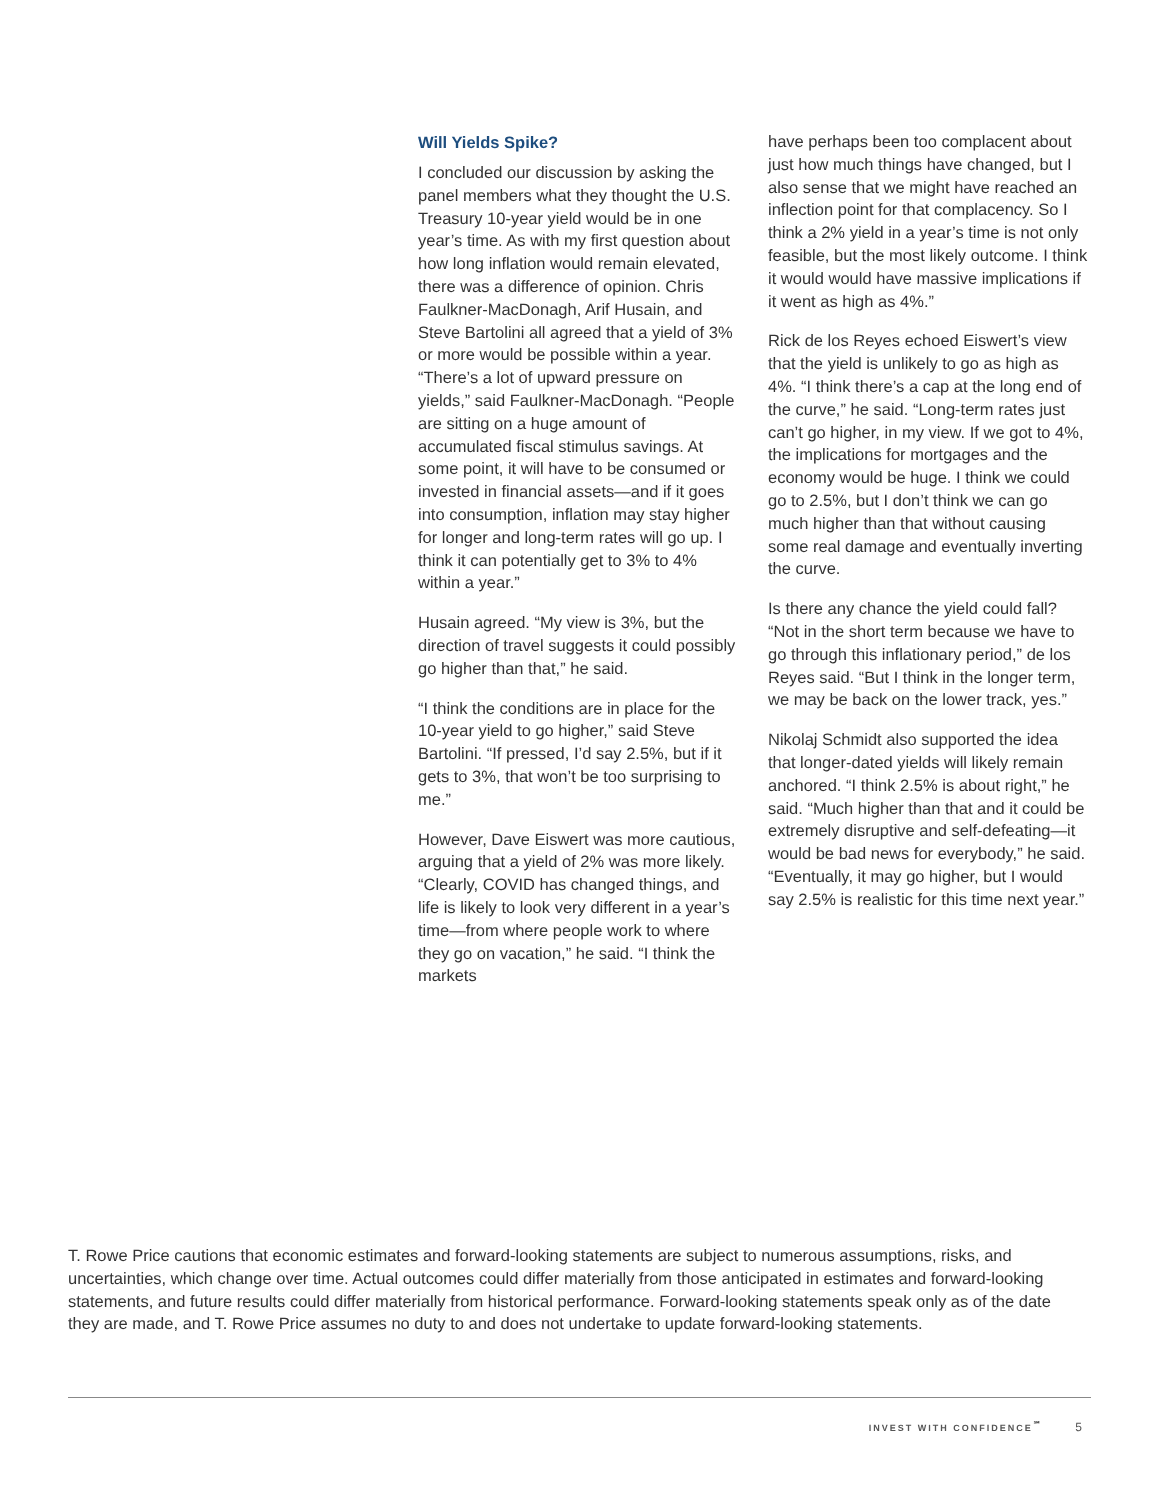Will Yields Spike?
I concluded our discussion by asking the panel members what they thought the U.S. Treasury 10-year yield would be in one year’s time. As with my first question about how long inflation would remain elevated, there was a difference of opinion. Chris Faulkner-MacDonagh, Arif Husain, and Steve Bartolini all agreed that a yield of 3% or more would be possible within a year. “There’s a lot of upward pressure on yields,” said Faulkner-MacDonagh. “People are sitting on a huge amount of accumulated fiscal stimulus savings. At some point, it will have to be consumed or invested in financial assets—and if it goes into consumption, inflation may stay higher for longer and long-term rates will go up. I think it can potentially get to 3% to 4% within a year.”
Husain agreed. “My view is 3%, but the direction of travel suggests it could possibly go higher than that,” he said.
“I think the conditions are in place for the 10-year yield to go higher,” said Steve Bartolini. “If pressed, I’d say 2.5%, but if it gets to 3%, that won’t be too surprising to me.”
However, Dave Eiswert was more cautious, arguing that a yield of 2% was more likely. “Clearly, COVID has changed things, and life is likely to look very different in a year’s time—from where people work to where they go on vacation,” he said. “I think the markets
have perhaps been too complacent about just how much things have changed, but I also sense that we might have reached an inflection point for that complacency. So I think a 2% yield in a year’s time is not only feasible, but the most likely outcome. I think it would would have massive implications if it went as high as 4%.”
Rick de los Reyes echoed Eiswert’s view that the yield is unlikely to go as high as 4%. “I think there’s a cap at the long end of the curve,” he said. “Long-term rates just can’t go higher, in my view. If we got to 4%, the implications for mortgages and the economy would be huge. I think we could go to 2.5%, but I don’t think we can go much higher than that without causing some real damage and eventually inverting the curve.
Is there any chance the yield could fall? “Not in the short term because we have to go through this inflationary period,” de los Reyes said. “But I think in the longer term, we may be back on the lower track, yes.”
Nikolaj Schmidt also supported the idea that longer-dated yields will likely remain anchored. “I think 2.5% is about right,” he said. “Much higher than that and it could be extremely disruptive and self-defeating—it would be bad news for everybody,” he said. “Eventually, it may go higher, but I would say 2.5% is realistic for this time next year.”
T. Rowe Price cautions that economic estimates and forward-looking statements are subject to numerous assumptions, risks, and uncertainties, which change over time. Actual outcomes could differ materially from those anticipated in estimates and forward-looking statements, and future results could differ materially from historical performance. Forward-looking statements speak only as of the date they are made, and T. Rowe Price assumes no duty to and does not undertake to update forward-looking statements.
INVEST WITH CONFIDENCE<sup>℠</sup> 5